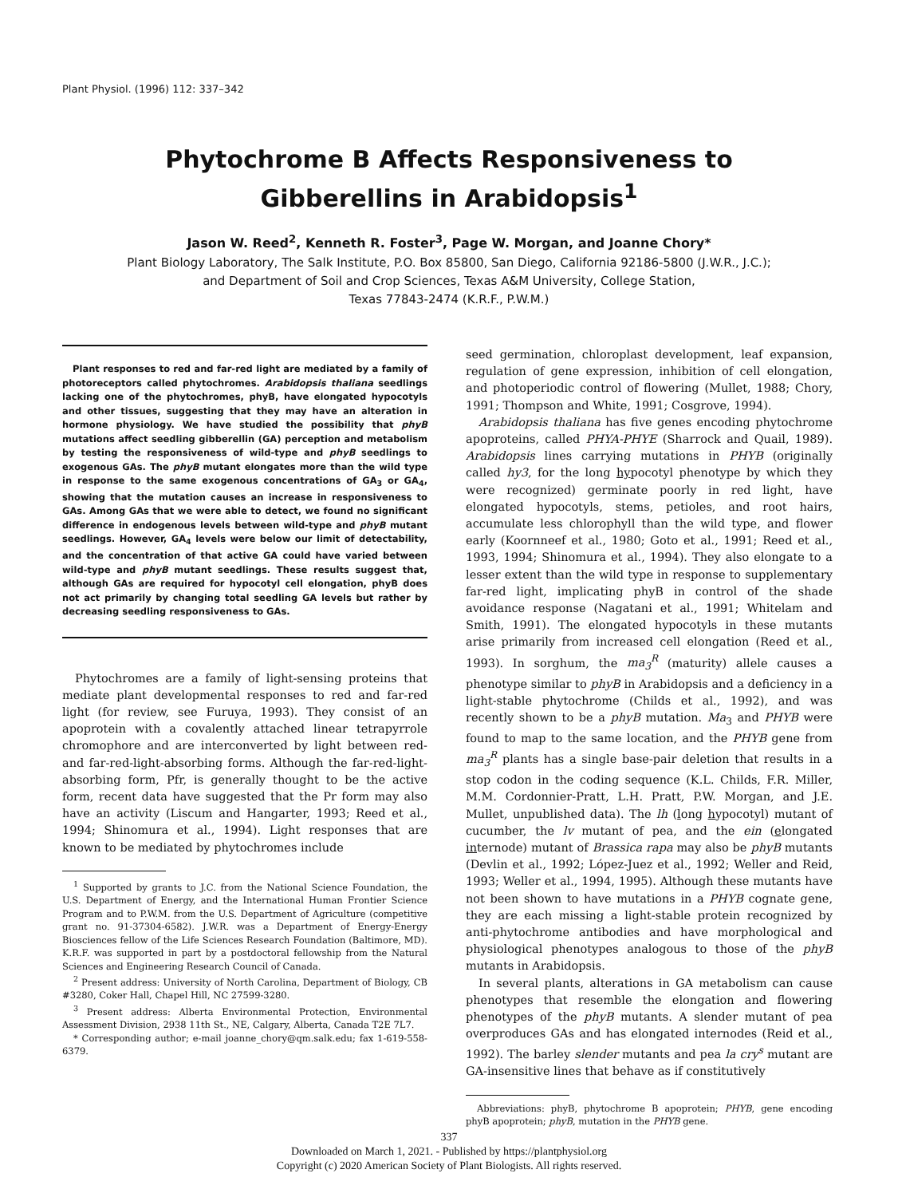Plant Physiol. (1996) 112: 337–342
Phytochrome B Affects Responsiveness to
Gibberellins in Arabidopsis<sup>1</sup>
Jason W. Reed<sup>2</sup>, Kenneth R. Foster<sup>3</sup>, Page W. Morgan, and Joanne Chory*
Plant Biology Laboratory, The Salk Institute, P.O. Box 85800, San Diego, California 92186-5800 (J.W.R., J.C.);
and Department of Soil and Crop Sciences, Texas A&M University, College Station,
Texas 77843-2474 (K.R.F., P.W.M.)
Plant responses to red and far-red light are mediated by a family of photoreceptors called phytochromes. Arabidopsis thaliana seedlings lacking one of the phytochromes, phyB, have elongated hypocotyls and other tissues, suggesting that they may have an alteration in hormone physiology. We have studied the possibility that phyB mutations affect seedling gibberellin (GA) perception and metabolism by testing the responsiveness of wild-type and phyB seedlings to exogenous GAs. The phyB mutant elongates more than the wild type in response to the same exogenous concentrations of GA<sub>3</sub> or GA<sub>4</sub>, showing that the mutation causes an increase in responsiveness to GAs. Among GAs that we were able to detect, we found no significant difference in endogenous levels between wild-type and phyB mutant seedlings. However, GA<sub>4</sub> levels were below our limit of detectability, and the concentration of that active GA could have varied between wild-type and phyB mutant seedlings. These results suggest that, although GAs are required for hypocotyl cell elongation, phyB does not act primarily by changing total seedling GA levels but rather by decreasing seedling responsiveness to GAs.
Phytochromes are a family of light-sensing proteins that mediate plant developmental responses to red and far-red light (for review, see Furuya, 1993). They consist of an apoprotein with a covalently attached linear tetrapyrrole chromophore and are interconverted by light between red- and far-red-light-absorbing forms. Although the far-red-light-absorbing form, Pfr, is generally thought to be the active form, recent data have suggested that the Pr form may also have an activity (Liscum and Hangarter, 1993; Reed et al., 1994; Shinomura et al., 1994). Light responses that are known to be mediated by phytochromes include
<sup>1</sup> Supported by grants to J.C. from the National Science Foundation, the U.S. Department of Energy, and the International Human Frontier Science Program and to P.W.M. from the U.S. Department of Agriculture (competitive grant no. 91-37304-6582). J.W.R. was a Department of Energy-Energy Biosciences fellow of the Life Sciences Research Foundation (Baltimore, MD). K.R.F. was supported in part by a postdoctoral fellowship from the Natural Sciences and Engineering Research Council of Canada.
<sup>2</sup> Present address: University of North Carolina, Department of Biology, CB #3280, Coker Hall, Chapel Hill, NC 27599-3280.
<sup>3</sup> Present address: Alberta Environmental Protection, Environmental Assessment Division, 2938 11th St., NE, Calgary, Alberta, Canada T2E 7L7.
* Corresponding author; e-mail joanne_chory@qm.salk.edu; fax 1-619-558-6379.
seed germination, chloroplast development, leaf expansion, regulation of gene expression, inhibition of cell elongation, and photoperiodic control of flowering (Mullet, 1988; Chory, 1991; Thompson and White, 1991; Cosgrove, 1994).
Arabidopsis thaliana has five genes encoding phytochrome apoproteins, called PHYA-PHYE (Sharrock and Quail, 1989). Arabidopsis lines carrying mutations in PHYB (originally called hy3, for the long hypocotyl phenotype by which they were recognized) germinate poorly in red light, have elongated hypocotyls, stems, petioles, and root hairs, accumulate less chlorophyll than the wild type, and flower early (Koornneef et al., 1980; Goto et al., 1991; Reed et al., 1993, 1994; Shinomura et al., 1994). They also elongate to a lesser extent than the wild type in response to supplementary far-red light, implicating phyB in control of the shade avoidance response (Nagatani et al., 1991; Whitelam and Smith, 1991). The elongated hypocotyls in these mutants arise primarily from increased cell elongation (Reed et al., 1993). In sorghum, the ma<sub>3</sub><sup>R</sup> (maturity) allele causes a phenotype similar to phyB in Arabidopsis and a deficiency in a light-stable phytochrome (Childs et al., 1992), and was recently shown to be a phyB mutation. Ma<sub>3</sub> and PHYB were found to map to the same location, and the PHYB gene from ma<sub>3</sub><sup>R</sup> plants has a single base-pair deletion that results in a stop codon in the coding sequence (K.L. Childs, F.R. Miller, M.M. Cordonnier-Pratt, L.H. Pratt, P.W. Morgan, and J.E. Mullet, unpublished data). The lh (long hypocotyl) mutant of cucumber, the lv mutant of pea, and the ein (elongated internode) mutant of Brassica rapa may also be phyB mutants (Devlin et al., 1992; López-Juez et al., 1992; Weller and Reid, 1993; Weller et al., 1994, 1995). Although these mutants have not been shown to have mutations in a PHYB cognate gene, they are each missing a light-stable protein recognized by anti-phytochrome antibodies and have morphological and physiological phenotypes analogous to those of the phyB mutants in Arabidopsis.
In several plants, alterations in GA metabolism can cause phenotypes that resemble the elongation and flowering phenotypes of the phyB mutants. A slender mutant of pea overproduces GAs and has elongated internodes (Reid et al., 1992). The barley slender mutants and pea la cry<sup>s</sup> mutant are GA-insensitive lines that behave as if constitutively
Abbreviations: phyB, phytochrome B apoprotein; PHYB, gene encoding phyB apoprotein; phyB, mutation in the PHYB gene.
337
Downloaded on March 1, 2021. - Published by https://plantphysiol.org
Copyright (c) 2020 American Society of Plant Biologists. All rights reserved.